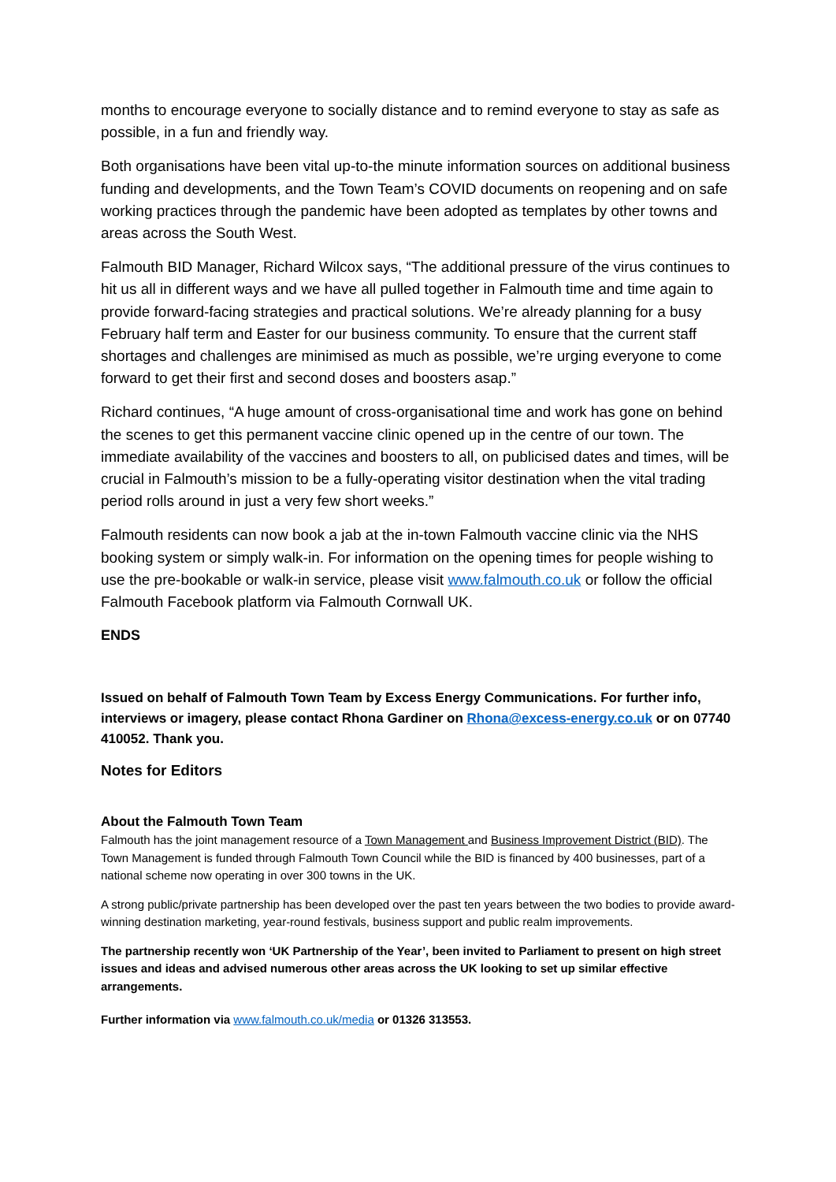months to encourage everyone to socially distance and to remind everyone to stay as safe as possible, in a fun and friendly way.
Both organisations have been vital up-to-the minute information sources on additional business funding and developments, and the Town Team’s COVID documents on reopening and on safe working practices through the pandemic have been adopted as templates by other towns and areas across the South West.
Falmouth BID Manager, Richard Wilcox says, “The additional pressure of the virus continues to hit us all in different ways and we have all pulled together in Falmouth time and time again to provide forward-facing strategies and practical solutions. We’re already planning for a busy February half term and Easter for our business community. To ensure that the current staff shortages and challenges are minimised as much as possible, we’re urging everyone to come forward to get their first and second doses and boosters asap.”
Richard continues, “A huge amount of cross-organisational time and work has gone on behind the scenes to get this permanent vaccine clinic opened up in the centre of our town. The immediate availability of the vaccines and boosters to all, on publicised dates and times, will be crucial in Falmouth’s mission to be a fully-operating visitor destination when the vital trading period rolls around in just a very few short weeks.”
Falmouth residents can now book a jab at the in-town Falmouth vaccine clinic via the NHS booking system or simply walk-in. For information on the opening times for people wishing to use the pre-bookable or walk-in service, please visit www.falmouth.co.uk or follow the official Falmouth Facebook platform via Falmouth Cornwall UK.
ENDS
Issued on behalf of Falmouth Town Team by Excess Energy Communications. For further info, interviews or imagery, please contact Rhona Gardiner on Rhona@excess-energy.co.uk or on 07740 410052. Thank you.
Notes for Editors
About the Falmouth Town Team
Falmouth has the joint management resource of a Town Management and Business Improvement District (BID). The Town Management is funded through Falmouth Town Council while the BID is financed by 400 businesses, part of a national scheme now operating in over 300 towns in the UK.
A strong public/private partnership has been developed over the past ten years between the two bodies to provide award-winning destination marketing, year-round festivals, business support and public realm improvements.
The partnership recently won ‘UK Partnership of the Year’, been invited to Parliament to present on high street issues and ideas and advised numerous other areas across the UK looking to set up similar effective arrangements.
Further information via www.falmouth.co.uk/media or 01326 313553.